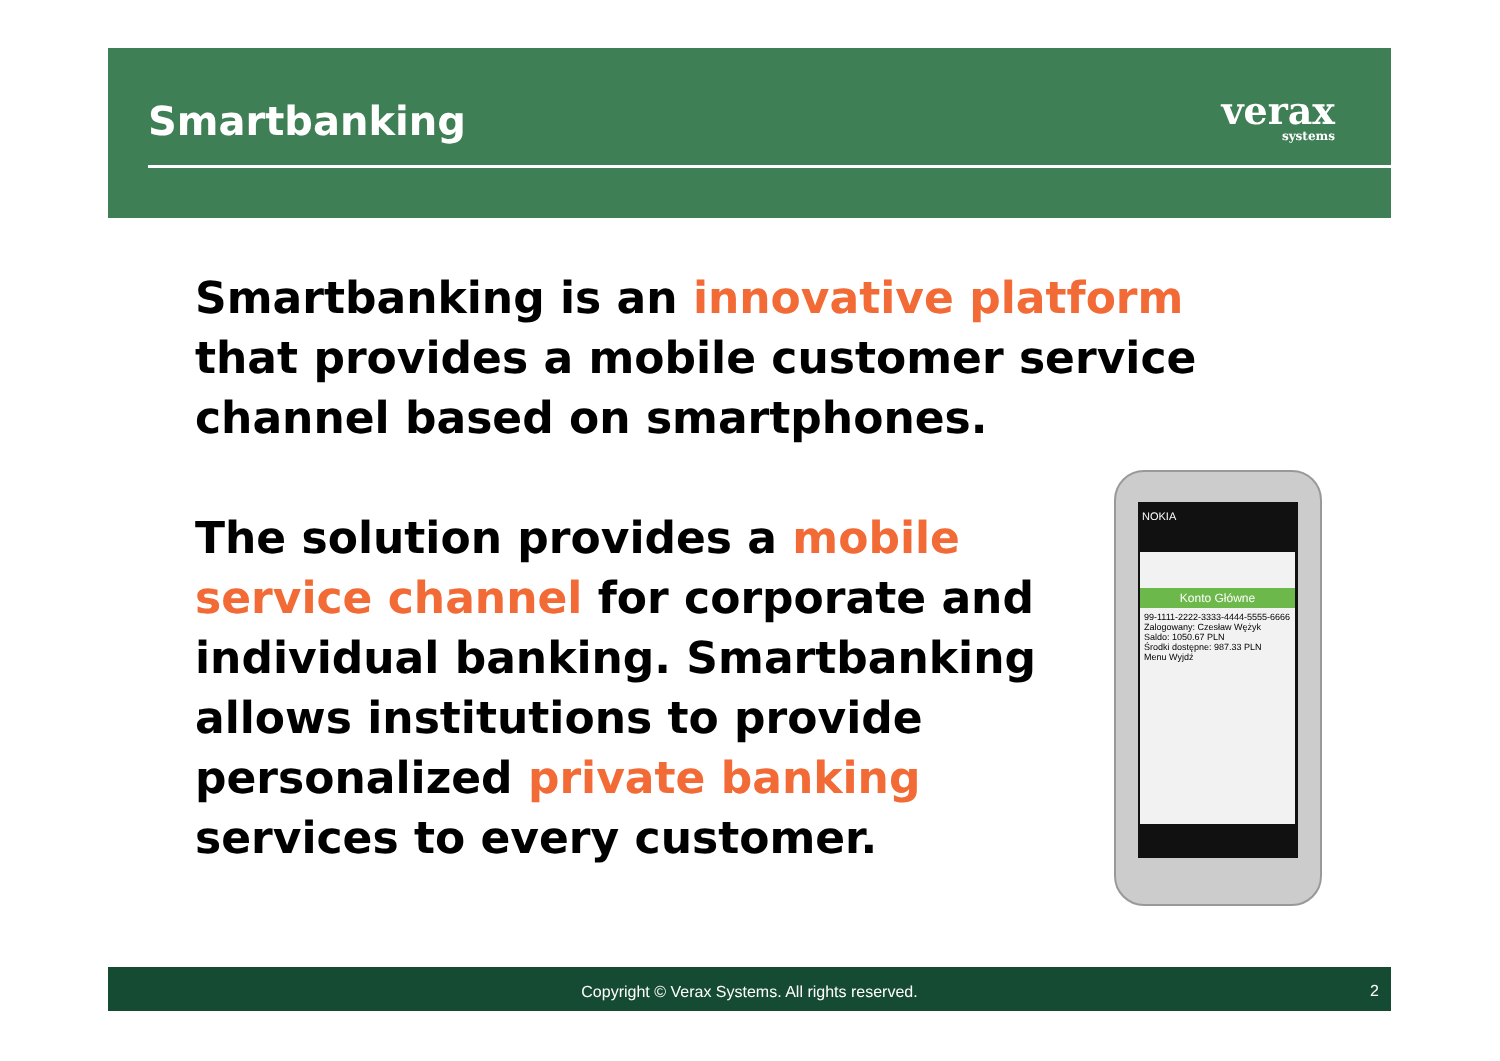Smartbanking verax
systems
Smartbanking is an innovative platform that provides a mobile customer service channel based on smartphones.
The solution provides a mobile service channel for corporate and individual banking. Smartbanking allows institutions to provide personalized private banking services to every customer.
NOKIA
Konto Główne
99-1111-2222-3333-4444-5555-6666
Zalogowany: Czesław Wężyk
Saldo: 1050.67 PLN
Środki dostępne: 987.33 PLN
Menu Wyjdź
Copyright © Verax Systems. All rights reserved.
2